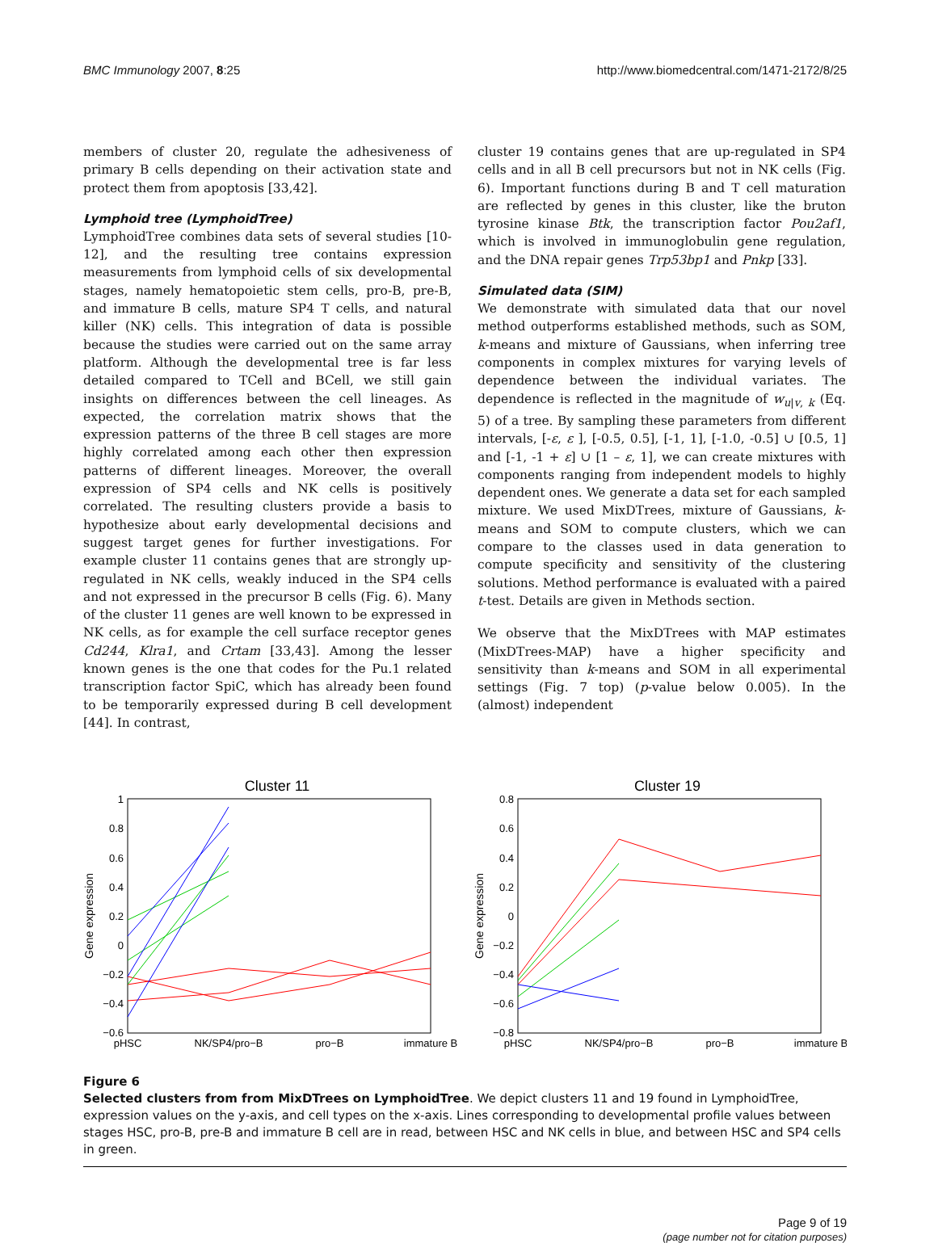BMC Immunology 2007, 8:25 http://www.biomedcentral.com/1471-2172/8/25
members of cluster 20, regulate the adhesiveness of primary B cells depending on their activation state and protect them from apoptosis [33,42].
Lymphoid tree (LymphoidTree)
LymphoidTree combines data sets of several studies [10-12], and the resulting tree contains expression measurements from lymphoid cells of six developmental stages, namely hematopoietic stem cells, pro-B, pre-B, and immature B cells, mature SP4 T cells, and natural killer (NK) cells. This integration of data is possible because the studies were carried out on the same array platform. Although the developmental tree is far less detailed compared to TCell and BCell, we still gain insights on differences between the cell lineages. As expected, the correlation matrix shows that the expression patterns of the three B cell stages are more highly correlated among each other then expression patterns of different lineages. Moreover, the overall expression of SP4 cells and NK cells is positively correlated. The resulting clusters provide a basis to hypothesize about early developmental decisions and suggest target genes for further investigations. For example cluster 11 contains genes that are strongly up-regulated in NK cells, weakly induced in the SP4 cells and not expressed in the precursor B cells (Fig. 6). Many of the cluster 11 genes are well known to be expressed in NK cells, as for example the cell surface receptor genes Cd244, Klra1, and Crtam [33,43]. Among the lesser known genes is the one that codes for the Pu.1 related transcription factor SpiC, which has already been found to be temporarily expressed during B cell development [44]. In contrast,
cluster 19 contains genes that are up-regulated in SP4 cells and in all B cell precursors but not in NK cells (Fig. 6). Important functions during B and T cell maturation are reflected by genes in this cluster, like the bruton tyrosine kinase Btk, the transcription factor Pou2af1, which is involved in immunoglobulin gene regulation, and the DNA repair genes Trp53bp1 and Pnkp [33].
Simulated data (SIM)
We demonstrate with simulated data that our novel method outperforms established methods, such as SOM, k-means and mixture of Gaussians, when inferring tree components in complex mixtures for varying levels of dependence between the individual variates. The dependence is reflected in the magnitude of w<sub>u|v, k</sub> (Eq. 5) of a tree. By sampling these parameters from different intervals, [-ε, ε ], [-0.5, 0.5], [-1, 1], [-1.0, -0.5] ∪ [0.5, 1] and [-1, -1 + ε] ∪ [1 – ε, 1], we can create mixtures with components ranging from independent models to highly dependent ones. We generate a data set for each sampled mixture. We used MixDTrees, mixture of Gaussians, k-means and SOM to compute clusters, which we can compare to the classes used in data generation to compute specificity and sensitivity of the clustering solutions. Method performance is evaluated with a paired t-test. Details are given in Methods section.
We observe that the MixDTrees with MAP estimates (MixDTrees-MAP) have a higher specificity and sensitivity than k-means and SOM in all experimental settings (Fig. 7 top) (p-value below 0.005). In the (almost) independent
Cluster 11
Gene expression
1
0.8
0.6
0.4
0.2
0
−0.2
−0.4
−0.6
pHSC
NK/SP4/pro−B
pro−B
immature B
Cluster 19
Gene expression
0.8
0.6
0.4
0.2
0
−0.2
−0.4
−0.6
−0.8
pHSC
NK/SP4/pro−B
pro−B
immature B
Figure 6
Selected clusters from from MixDTrees on LymphoidTree. We depict clusters 11 and 19 found in LymphoidTree, expression values on the y-axis, and cell types on the x-axis. Lines corresponding to developmental profile values between stages HSC, pro-B, pre-B and immature B cell are in read, between HSC and NK cells in blue, and between HSC and SP4 cells in green.
Page 9 of 19
(page number not for citation purposes)